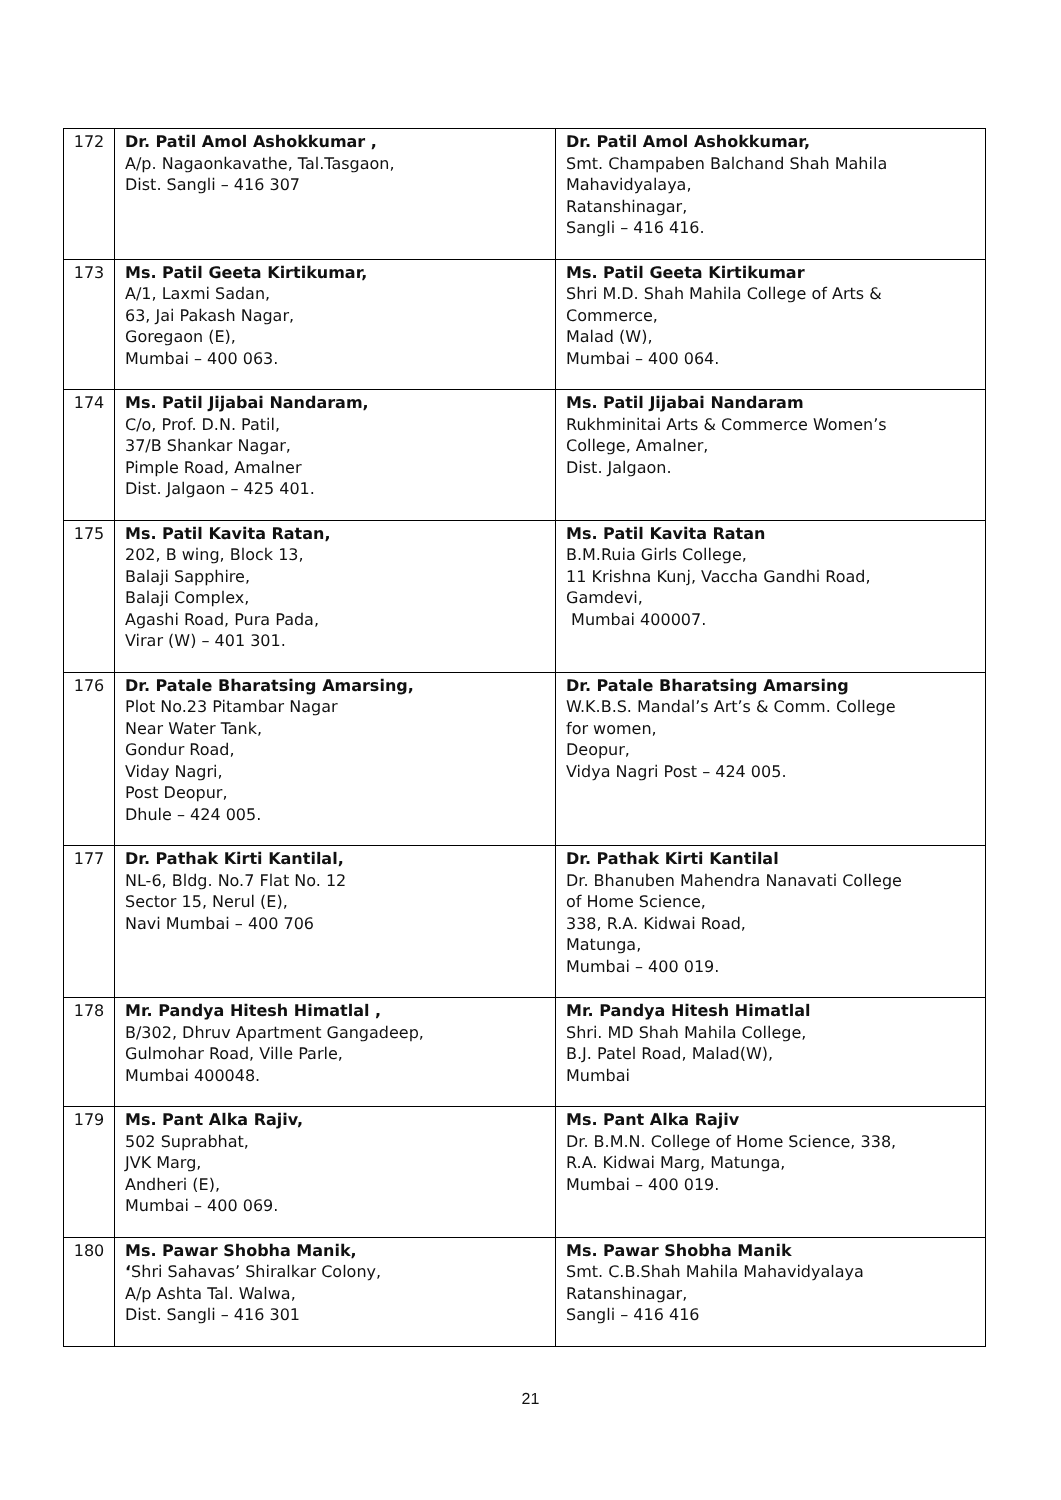| 172 | Dr. Patil Amol Ashokkumar , A/p. Nagaonkavathe, Tal.Tasgaon, Dist. Sangli – 416 307 | Dr. Patil Amol Ashokkumar, Smt. Champaben Balchand Shah Mahila Mahavidyalaya, Ratanshinagar, Sangli – 416 416. |
| 173 | Ms. Patil Geeta Kirtikumar, A/1, Laxmi Sadan, 63, Jai Pakash Nagar, Goregaon (E), Mumbai – 400 063. | Ms. Patil Geeta Kirtikumar Shri M.D. Shah Mahila College of Arts & Commerce, Malad (W), Mumbai – 400 064. |
| 174 | Ms. Patil Jijabai Nandaram, C/o, Prof. D.N. Patil, 37/B Shankar Nagar, Pimple Road, Amalner Dist. Jalgaon – 425 401. | Ms. Patil Jijabai Nandaram Rukhminitai Arts & Commerce Women’s College, Amalner, Dist. Jalgaon. |
| 175 | Ms. Patil Kavita Ratan, 202, B wing, Block 13, Balaji Sapphire, Balaji Complex, Agashi Road, Pura Pada, Virar (W) – 401 301. | Ms. Patil Kavita Ratan B.M.Ruia Girls College, 11 Krishna Kunj, Vaccha Gandhi Road, Gamdevi, Mumbai 400007. |
| 176 | Dr. Patale Bharatsing Amarsing, Plot No.23 Pitambar Nagar Near Water Tank, Gondur Road, Viday Nagri, Post Deopur, Dhule – 424 005. | Dr. Patale Bharatsing Amarsing W.K.B.S. Mandal’s Art’s & Comm. College for women, Deopur, Vidya Nagri Post – 424 005. |
| 177 | Dr. Pathak Kirti Kantilal, NL-6, Bldg. No.7 Flat No. 12 Sector 15, Nerul (E), Navi Mumbai – 400 706 | Dr. Pathak Kirti Kantilal Dr. Bhanuben Mahendra Nanavati College of Home Science, 338, R.A. Kidwai Road, Matunga, Mumbai – 400 019. |
| 178 | Mr. Pandya Hitesh Himatlal , B/302, Dhruv Apartment Gangadeep, Gulmohar Road, Ville Parle, Mumbai 400048. | Mr. Pandya Hitesh Himatlal Shri. MD Shah Mahila College, B.J. Patel Road, Malad(W), Mumbai |
| 179 | Ms. Pant Alka Rajiv, 502 Suprabhat, JVK Marg, Andheri (E), Mumbai – 400 069. | Ms. Pant Alka Rajiv Dr. B.M.N. College of Home Science, 338, R.A. Kidwai Marg, Matunga, Mumbai – 400 019. |
| 180 | Ms. Pawar Shobha Manik, ‘ Shri Sahavas’ Shiralkar Colony, A/p Ashta Tal. Walwa, Dist. Sangli – 416 301 | Ms. Pawar Shobha Manik Smt. C.B.Shah Mahila Mahavidyalaya Ratanshinagar, Sangli – 416 416 |
21